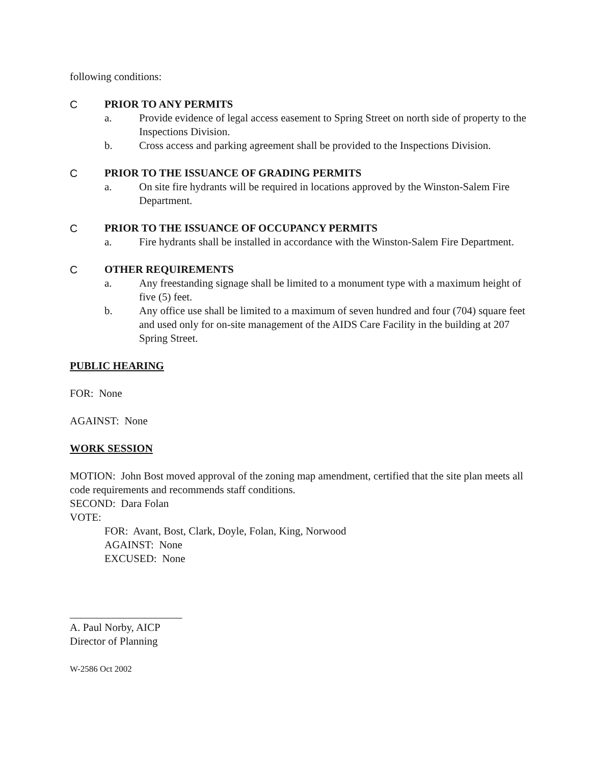following conditions:
C PRIOR TO ANY PERMITS
a. Provide evidence of legal access easement to Spring Street on north side of property to the Inspections Division.
b. Cross access and parking agreement shall be provided to the Inspections Division.
C PRIOR TO THE ISSUANCE OF GRADING PERMITS
a. On site fire hydrants will be required in locations approved by the Winston-Salem Fire Department.
C PRIOR TO THE ISSUANCE OF OCCUPANCY PERMITS
a. Fire hydrants shall be installed in accordance with the Winston-Salem Fire Department.
C OTHER REQUIREMENTS
a. Any freestanding signage shall be limited to a monument type with a maximum height of five (5) feet.
b. Any office use shall be limited to a maximum of seven hundred and four (704) square feet and used only for on-site management of the AIDS Care Facility in the building at 207 Spring Street.
PUBLIC HEARING
FOR: None
AGAINST: None
WORK SESSION
MOTION: John Bost moved approval of the zoning map amendment, certified that the site plan meets all code requirements and recommends staff conditions.
SECOND: Dara Folan
VOTE:
FOR: Avant, Bost, Clark, Doyle, Folan, King, Norwood
AGAINST: None
EXCUSED: None
_____________________
A. Paul Norby, AICP
Director of Planning
W-2586 Oct 2002